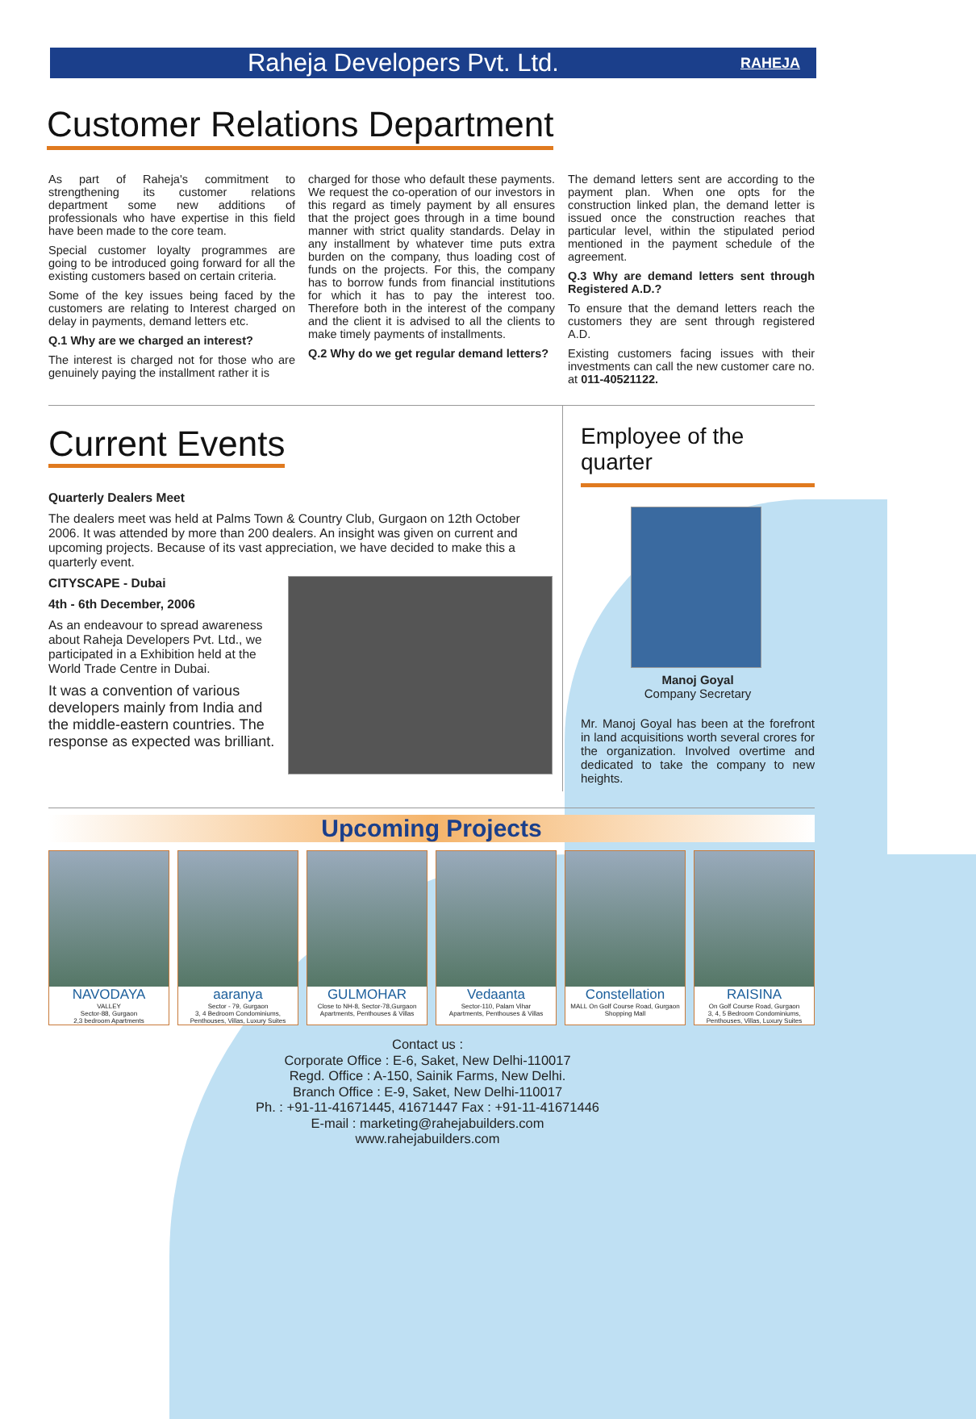Raheja Developers Pvt. Ltd.
RAHEJA
Customer Relations Department
As part of Raheja's commitment to strengthening its customer relations department some new additions of professionals who have expertise in this field have been made to the core team.
Special customer loyalty programmes are going to be introduced going forward for all the existing customers based on certain criteria.
Some of the key issues being faced by the customers are relating to Interest charged on delay in payments, demand letters etc.
Q.1 Why are we charged an interest?
The interest is charged not for those who are genuinely paying the installment rather it is
charged for those who default these payments. We request the co-operation of our investors in this regard as timely payment by all ensures that the project goes through in a time bound manner with strict quality standards. Delay in any installment by whatever time puts extra burden on the company, thus loading cost of funds on the projects. For this, the company has to borrow funds from financial institutions for which it has to pay the interest too. Therefore both in the interest of the company and the client it is advised to all the clients to make timely payments of installments.
Q.2 Why do we get regular demand letters?
The demand letters sent are according to the payment plan. When one opts for the construction linked plan, the demand letter is issued once the construction reaches that particular level, within the stipulated period mentioned in the payment schedule of the agreement.
Q.3 Why are demand letters sent through Registered A.D.?
To ensure that the demand letters reach the customers they are sent through registered A.D.
Existing customers facing issues with their investments can call the new customer care no. at 011-40521122.
Current Events
Quarterly Dealers Meet
The dealers meet was held at Palms Town & Country Club, Gurgaon on 12th October 2006. It was attended by more than 200 dealers. An insight was given on current and upcoming projects. Because of its vast appreciation, we have decided to make this a quarterly event.
CITYSCAPE - Dubai
4th - 6th December, 2006
As an endeavour to spread awareness about Raheja Developers Pvt. Ltd., we participated in a Exhibition held at the World Trade Centre in Dubai.
It was a convention of various developers mainly from India and the middle-eastern countries. The response as expected was brilliant.
Employee of the quarter
Manoj Goyal
Company Secretary
Mr. Manoj Goyal has been at the forefront in land acquisitions worth several crores for the organization. Involved overtime and dedicated to take the company to new heights.
Upcoming Projects
NAVODAYA
VALLEY
Sector-88, Gurgaon
2,3 bedroom Apartments
aaranya
Sector - 79, Gurgaon
3, 4 Bedroom Condominiums, Penthouses, Villas, Luxury Suites
GULMOHAR
Close to NH-8, Sector-78,Gurgaon
Apartments, Penthouses & Villas
Vedaanta
Sector-110, Palam Vihar
Apartments, Penthouses & Villas
Constellation
MALL On Golf Course Road, Gurgaon Shopping Mall
RAISINA
On Golf Course Road, Gurgaon
3, 4, 5 Bedroom Condominiums, Penthouses, Villas, Luxury Suites
Contact us :
Corporate Office : E-6, Saket, New Delhi-110017
Regd. Office : A-150, Sainik Farms, New Delhi.
Branch Office : E-9, Saket, New Delhi-110017
Ph. : +91-11-41671445, 41671447 Fax : +91-11-41671446
E-mail : marketing@rahejabuilders.com
www.rahejabuilders.com